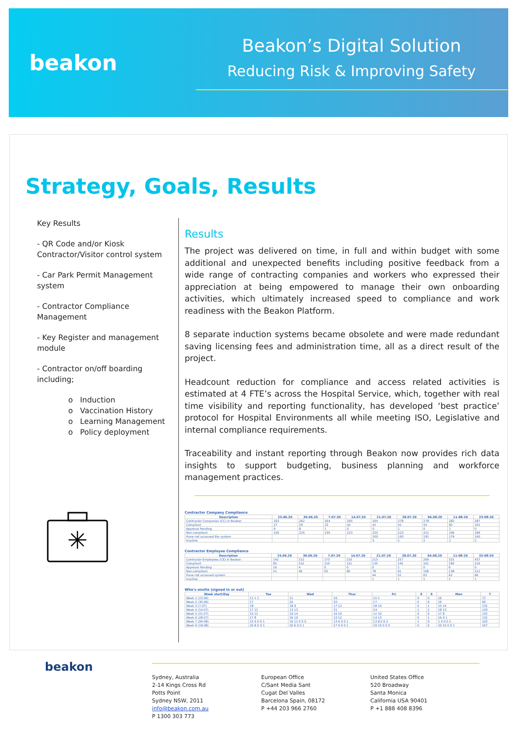beakon
Beakon’s Digital Solution
Reducing Risk & Improving Safety
Strategy, Goals, Results
Key Results
- QR Code and/or Kiosk Contractor/Visitor control system
- Car Park Permit Management system
- Contractor Compliance Management
- Key Register and management module
- Contractor on/off boarding including;
o Induction
o Vaccination History
o Learning Management
o Policy deployment
✳
Results
The project was delivered on time, in full and within budget with some additional and unexpected benefits including positive feedback from a wide range of contracting companies and workers who expressed their appreciation at being empowered to manage their own onboarding activities, which ultimately increased speed to compliance and work readiness with the Beakon Platform.
8 separate induction systems became obsolete and were made redundant saving licensing fees and administration time, all as a direct result of the project.
Headcount reduction for compliance and access related activities is estimated at 4 FTE’s across the Hospital Service, which, together with real time visibility and reporting functionality, has developed ‘best practice’ protocol for Hospital Environments all while meeting ISO, Legislative and internal compliance requirements.
Traceability and instant reporting through Beakon now provides rich data insights to support budgeting, business planning and workforce management practices.
Contractor Company Compliance
| Description | 25.06.20 | 30.06.20 | 7.07.20 | 14.07.20 | 21.07.20 | 28.07.20 | 04.08.20 | 11-08-20 | 25-08-20 |
| --- | --- | --- | --- | --- | --- | --- | --- | --- | --- |
| Contractor Companies (CC) in Beakon | 263 | 262 | 264 | 265 | 265 | 278 | 278 | 282 | 287 |
| Compliant | 27 | 29 | 33 | 42 | 41 | 41 | 55 | 82 | 101 |
| Approval Pending | 9 | 8 | 1 | 0 | 0 | 1 | 0 | 1 | 0 |
| Non-compliant | 226 | 225 | 230 | 223 | 225 | 223 | 221 | 196 | 186 |
| Have not accessed the system | | | | | 205 | 193 | 191 | 179 | 160 |
| Inactive | | | | | 5 | 1 | 2 | 2 | 2 |
Contractor Employee Compliance
| Description | 25.06.20 | 30.06.20 | 7.07.20 | 14.07.20 | 21.07.20 | 28.07.20 | 04.08.20 | 11-08-20 | 25-08-20 |
| --- | --- | --- | --- | --- | --- | --- | --- | --- | --- |
| Contractor Employees (CE) in Beakon | 142 | 152 | 173 | 210 | 213 | 257 | 269 | 331 | 437 |
| Compliant | 85 | 102 | 110 | 121 | 135 | 145 | 161 | 180 | 216 |
| Approval Pending | 16 | 4 | 0 | 0 | 0 | 1 | 0 | 6 | 0 |
| Non-compliant | 41 | 46 | 63 | 80 | 78 | 91 | 108 | 138 | 212 |
| Have not accessed system | | | | | 44 | 52 | 63 | 62 | 66 |
| Inactive | | | | | 1 | 1 | 1 | 1 | 1 |
Who's onsite (signed in or out)
| Week start/Day | Tue | Wed | Thur | Fri | S | S | Mon | T |
| --- | --- | --- | --- | --- | --- | --- | --- | --- |
| Week 1 (23.06) | 11 1 1 | 11 | 16 | 15 1 | 0 | 0 | 16 | 72 |
| Week 2 (30.06) | 17 | 20 | 20 | 17 | 0 | 0 | 16 | 90 |
| Week 3 (7.07) | 18 | 18 9 | 17 12 | 18 10 | 0 | 1 | 15 14 | 132 |
| Week 4 (14.07) | 17 11 | 13 13 | 31 | 24 | 1 | 2 | 18 13 | 143 |
| Week 5 (21.07) | 15 11 | 19 14 | 16 10 | 12 10 | 0 | 0 | 17 8 | 132 |
| Week 6 (28.07) | 17 8 | 16 10 | 15 12 | 14 13 | 0 | 1 | 16 9 1 | 132 |
| Week 7 (04-08) | 15 9 0 0 1 | 16 11 0 0 0 | 13 9 0 0 1 | 13 8 0 0 2 | 1 | 0 | 1 0 0 0 2 | 103 |
| Week 9 (18-08) | 26 8 0 0 1 | 26 6 0 0 1 | 27 9 0 0 1 | 19 10 0 0 0 | 0 | 0 | 20 10 0 0 1 | 167 |
beakon
Sydney, Australia
2-14 Kings Cross Rd
Potts Point
Sydney NSW, 2011
info@beakon.com.au
P 1300 303 773
European Office
C/Sant Media Sant
Cugat Del Valles
Barcelona Spain, 08172
P +44 203 966 2760
United States Office
520 Broadway
Santa Monica
California USA 90401
P +1 888 408 8396